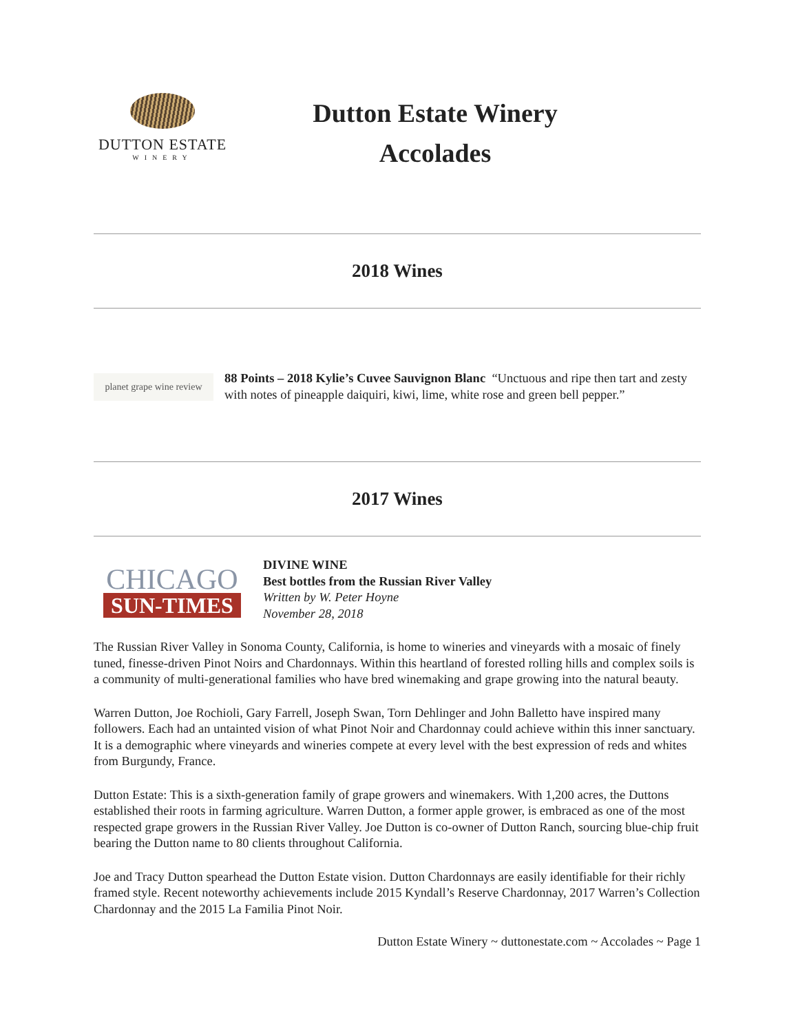DUTTON ESTATE
WINERY
Dutton Estate Winery
Accolades
2018 Wines
planet grape wine review
88 Points – 2018 Kylie’s Cuvee Sauvignon Blanc “Unctuous and ripe then tart and zesty with notes of pineapple daiquiri, kiwi, lime, white rose and green bell pepper.”
2017 Wines
CHICAGO
SUN-TIMES
DIVINE WINE
Best bottles from the Russian River Valley
Written by W. Peter Hoyne
November 28, 2018
The Russian River Valley in Sonoma County, California, is home to wineries and vineyards with a mosaic of finely tuned, finesse-driven Pinot Noirs and Chardonnays. Within this heartland of forested rolling hills and complex soils is a community of multi-generational families who have bred winemaking and grape growing into the natural beauty.
Warren Dutton, Joe Rochioli, Gary Farrell, Joseph Swan, Torn Dehlinger and John Balletto have inspired many followers. Each had an untainted vision of what Pinot Noir and Chardonnay could achieve within this inner sanctuary. It is a demographic where vineyards and wineries compete at every level with the best expression of reds and whites from Burgundy, France.
Dutton Estate: This is a sixth-generation family of grape growers and winemakers. With 1,200 acres, the Duttons established their roots in farming agriculture. Warren Dutton, a former apple grower, is embraced as one of the most respected grape growers in the Russian River Valley. Joe Dutton is co-owner of Dutton Ranch, sourcing blue-chip fruit bearing the Dutton name to 80 clients throughout California.
Joe and Tracy Dutton spearhead the Dutton Estate vision. Dutton Chardonnays are easily identifiable for their richly framed style. Recent noteworthy achievements include 2015 Kyndall’s Reserve Chardonnay, 2017 Warren’s Collection Chardonnay and the 2015 La Familia Pinot Noir.
Dutton Estate Winery ~ duttonestate.com ~ Accolades ~ Page 1